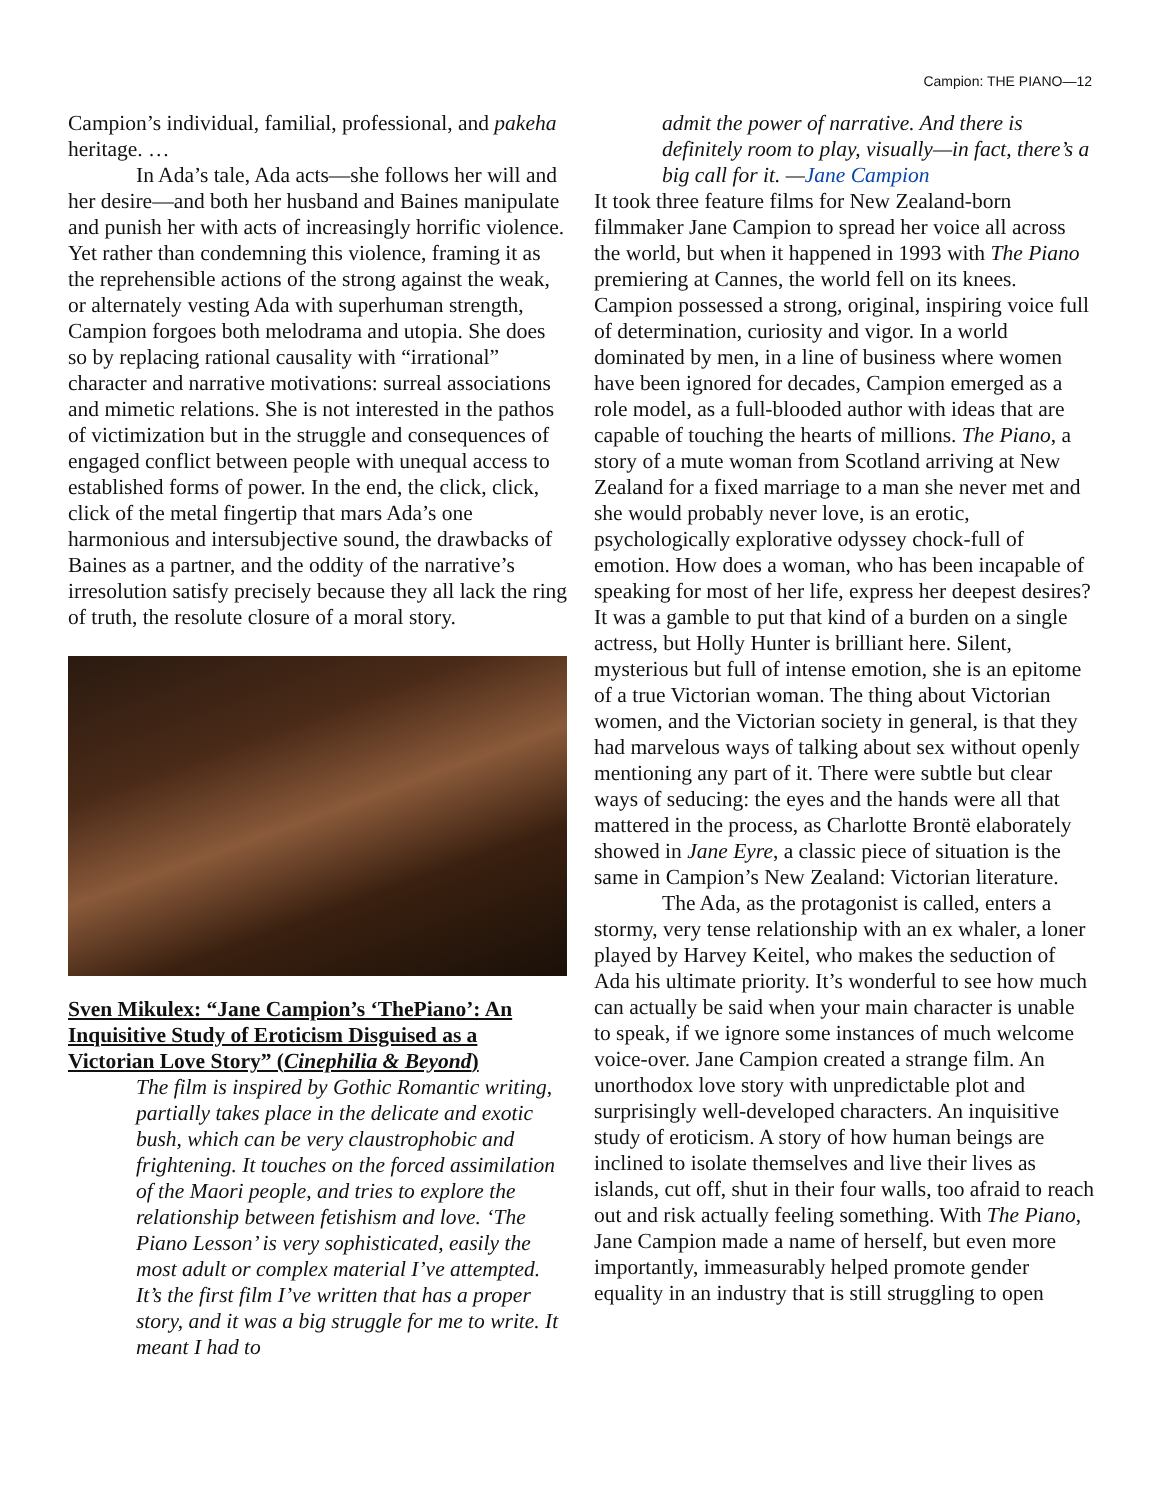Campion: THE PIANO—12
Campion’s individual, familial, professional, and pakeha heritage. …
In Ada’s tale, Ada acts—she follows her will and her desire—and both her husband and Baines manipulate and punish her with acts of increasingly horrific violence. Yet rather than condemning this violence, framing it as the reprehensible actions of the strong against the weak, or alternately vesting Ada with superhuman strength, Campion forgoes both melodrama and utopia. She does so by replacing rational causality with “irrational” character and narrative motivations: surreal associations and mimetic relations. She is not interested in the pathos of victimization but in the struggle and consequences of engaged conflict between people with unequal access to established forms of power. In the end, the click, click, click of the metal fingertip that mars Ada’s one harmonious and intersubjective sound, the drawbacks of Baines as a partner, and the oddity of the narrative’s irresolution satisfy precisely because they all lack the ring of truth, the resolute closure of a moral story.
Sven Mikulex: “Jane Campion’s ‘ThePiano’: An Inquisitive Study of Eroticism Disguised as a Victorian Love Story” (Cinephilia & Beyond)
The film is inspired by Gothic Romantic writing, partially takes place in the delicate and exotic bush, which can be very claustrophobic and frightening. It touches on the forced assimilation of the Maori people, and tries to explore the relationship between fetishism and love. ‘The Piano Lesson’ is very sophisticated, easily the most adult or complex material I’ve attempted. It’s the first film I’ve written that has a proper story, and it was a big struggle for me to write. It meant I had to
admit the power of narrative. And there is definitely room to play, visually—in fact, there’s a big call for it. —Jane Campion
It took three feature films for New Zealand-born filmmaker Jane Campion to spread her voice all across the world, but when it happened in 1993 with The Piano premiering at Cannes, the world fell on its knees. Campion possessed a strong, original, inspiring voice full of determination, curiosity and vigor. In a world dominated by men, in a line of business where women have been ignored for decades, Campion emerged as a role model, as a full-blooded author with ideas that are capable of touching the hearts of millions. The Piano, a story of a mute woman from Scotland arriving at New Zealand for a fixed marriage to a man she never met and she would probably never love, is an erotic, psychologically explorative odyssey chock-full of emotion. How does a woman, who has been incapable of speaking for most of her life, express her deepest desires? It was a gamble to put that kind of a burden on a single actress, but Holly Hunter is brilliant here. Silent, mysterious but full of intense emotion, she is an epitome of a true Victorian woman. The thing about Victorian women, and the Victorian society in general, is that they had marvelous ways of talking about sex without openly mentioning any part of it. There were subtle but clear ways of seducing: the eyes and the hands were all that mattered in the process, as Charlotte Brontë elaborately showed in Jane Eyre, a classic piece of situation is the same in Campion’s New Zealand: Victorian literature.
The Ada, as the protagonist is called, enters a stormy, very tense relationship with an ex whaler, a loner played by Harvey Keitel, who makes the seduction of Ada his ultimate priority. It’s wonderful to see how much can actually be said when your main character is unable to speak, if we ignore some instances of much welcome voice-over. Jane Campion created a strange film. An unorthodox love story with unpredictable plot and surprisingly well-developed characters. An inquisitive study of eroticism. A story of how human beings are inclined to isolate themselves and live their lives as islands, cut off, shut in their four walls, too afraid to reach out and risk actually feeling something. With The Piano, Jane Campion made a name of herself, but even more importantly, immeasurably helped promote gender equality in an industry that is still struggling to open